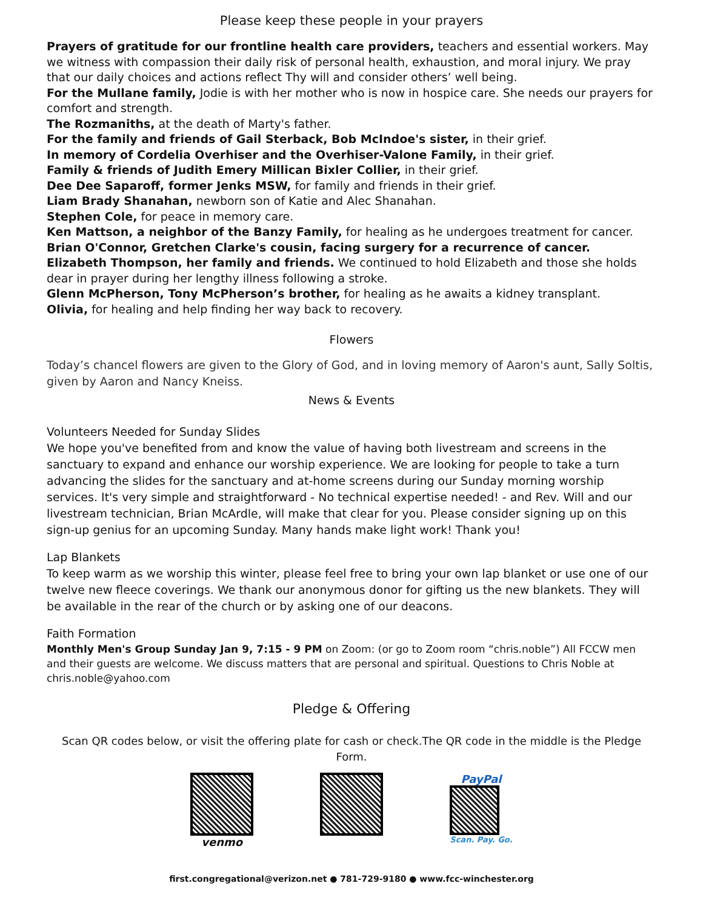Please keep these people in your prayers
Prayers of gratitude for our frontline health care providers, teachers and essential workers. May we witness with compassion their daily risk of personal health, exhaustion, and moral injury. We pray that our daily choices and actions reflect Thy will and consider others’ well being.
For the Mullane family, Jodie is with her mother who is now in hospice care. She needs our prayers for comfort and strength.
The Rozmaniths, at the death of Marty's father.
For the family and friends of Gail Sterback, Bob McIndoe's sister, in their grief.
In memory of Cordelia Overhiser and the Overhiser-Valone Family, in their grief.
Family & friends of Judith Emery Millican Bixler Collier, in their grief.
Dee Dee Saparoff, former Jenks MSW, for family and friends in their grief.
Liam Brady Shanahan, newborn son of Katie and Alec Shanahan.
Stephen Cole, for peace in memory care.
Ken Mattson, a neighbor of the Banzy Family, for healing as he undergoes treatment for cancer.
Brian O'Connor, Gretchen Clarke's cousin, facing surgery for a recurrence of cancer.
Elizabeth Thompson, her family and friends. We continued to hold Elizabeth and those she holds dear in prayer during her lengthy illness following a stroke.
Glenn McPherson, Tony McPherson’s brother, for healing as he awaits a kidney transplant.
Olivia, for healing and help finding her way back to recovery.
Flowers
Today’s chancel flowers are given to the Glory of God, and in loving memory of Aaron's aunt, Sally Soltis, given by Aaron and Nancy Kneiss.
News & Events
Volunteers Needed for Sunday Slides
We hope you've benefited from and know the value of having both livestream and screens in the sanctuary to expand and enhance our worship experience. We are looking for people to take a turn advancing the slides for the sanctuary and at-home screens during our Sunday morning worship services. It's very simple and straightforward - No technical expertise needed! - and Rev. Will and our livestream technician, Brian McArdle, will make that clear for you. Please consider signing up on this sign-up genius for an upcoming Sunday. Many hands make light work! Thank you!
Lap Blankets
To keep warm as we worship this winter, please feel free to bring your own lap blanket or use one of our twelve new fleece coverings. We thank our anonymous donor for gifting us the new blankets. They will be available in the rear of the church or by asking one of our deacons.
Faith Formation
Monthly Men's Group Sunday Jan 9, 7:15 - 9 PM on Zoom: (or go to Zoom room “chris.noble”) All FCCW men and their guests are welcome. We discuss matters that are personal and spiritual. Questions to Chris Noble at chris.noble@yahoo.com
Pledge & Offering
Scan QR codes below, or visit the offering plate for cash or check.The QR code in the middle is the Pledge Form.
venmo PayPal
Scan. Pay. Go.
first.congregational@verizon.net ● 781-729-9180 ● www.fcc-winchester.org